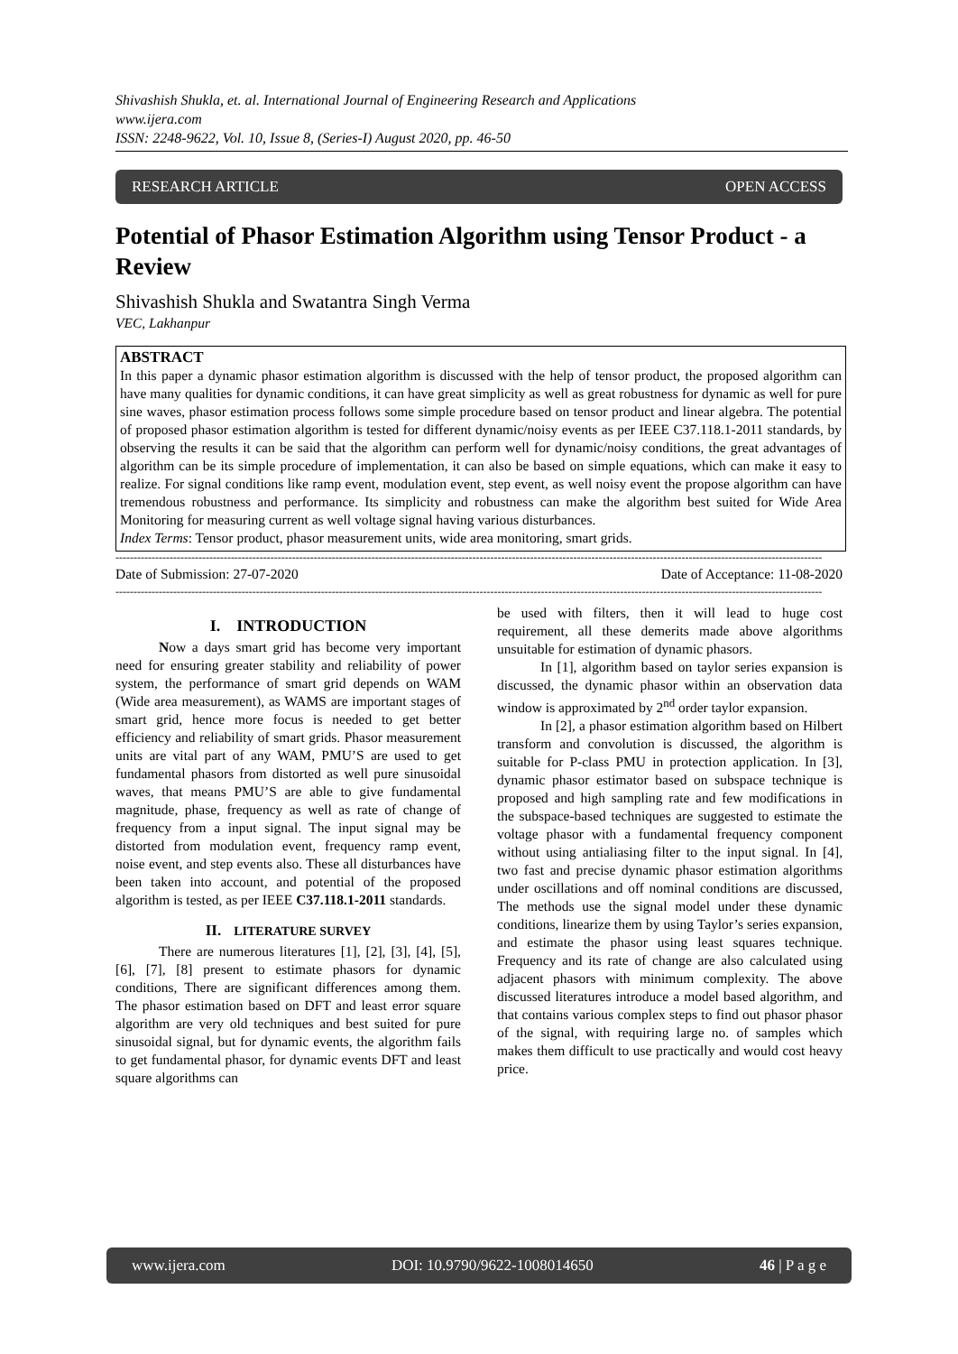Shivashish Shukla, et. al. International Journal of Engineering Research and Applications
www.ijera.com
ISSN: 2248-9622, Vol. 10, Issue 8, (Series-I) August 2020, pp. 46-50
RESEARCH ARTICLE OPEN ACCESS
Potential of Phasor Estimation Algorithm using Tensor Product - a Review
Shivashish Shukla and Swatantra Singh Verma
VEC, Lakhanpur
ABSTRACT
In this paper a dynamic phasor estimation algorithm is discussed with the help of tensor product, the proposed algorithm can have many qualities for dynamic conditions, it can have great simplicity as well as great robustness for dynamic as well for pure sine waves, phasor estimation process follows some simple procedure based on tensor product and linear algebra. The potential of proposed phasor estimation algorithm is tested for different dynamic/noisy events as per IEEE C37.118.1-2011 standards, by observing the results it can be said that the algorithm can perform well for dynamic/noisy conditions, the great advantages of algorithm can be its simple procedure of implementation, it can also be based on simple equations, which can make it easy to realize. For signal conditions like ramp event, modulation event, step event, as well noisy event the propose algorithm can have tremendous robustness and performance. Its simplicity and robustness can make the algorithm best suited for Wide Area Monitoring for measuring current as well voltage signal having various disturbances.
Index Terms: Tensor product, phasor measurement units, wide area monitoring, smart grids.
----------------------------------------------------------------------------------------------------------------------------------------------------------------------------------------------------
Date of Submission: 27-07-2020 Date of Acceptance: 11-08-2020
----------------------------------------------------------------------------------------------------------------------------------------------------------------------------------------------------
I. INTRODUCTION
Now a days smart grid has become very important need for ensuring greater stability and reliability of power system, the performance of smart grid depends on WAM (Wide area measurement), as WAMS are important stages of smart grid, hence more focus is needed to get better efficiency and reliability of smart grids. Phasor measurement units are vital part of any WAM, PMU’S are used to get fundamental phasors from distorted as well pure sinusoidal waves, that means PMU’S are able to give fundamental magnitude, phase, frequency as well as rate of change of frequency from a input signal. The input signal may be distorted from modulation event, frequency ramp event, noise event, and step events also. These all disturbances have been taken into account, and potential of the proposed algorithm is tested, as per IEEE C37.118.1-2011 standards.
II. LITERATURE SURVEY
There are numerous literatures [1], [2], [3], [4], [5], [6], [7], [8] present to estimate phasors for dynamic conditions, There are significant differences among them. The phasor estimation based on DFT and least error square algorithm are very old techniques and best suited for pure sinusoidal signal, but for dynamic events, the algorithm fails to get fundamental phasor, for dynamic events DFT and least square algorithms can
be used with filters, then it will lead to huge cost requirement, all these demerits made above algorithms unsuitable for estimation of dynamic phasors.
In [1], algorithm based on taylor series expansion is discussed, the dynamic phasor within an observation data window is approximated by 2<sup>nd</sup> order taylor expansion.
In [2], a phasor estimation algorithm based on Hilbert transform and convolution is discussed, the algorithm is suitable for P-class PMU in protection application. In [3], dynamic phasor estimator based on subspace technique is proposed and high sampling rate and few modifications in the subspace-based techniques are suggested to estimate the voltage phasor with a fundamental frequency component without using antialiasing filter to the input signal. In [4], two fast and precise dynamic phasor estimation algorithms under oscillations and off nominal conditions are discussed, The methods use the signal model under these dynamic conditions, linearize them by using Taylor’s series expansion, and estimate the phasor using least squares technique. Frequency and its rate of change are also calculated using adjacent phasors with minimum complexity. The above discussed literatures introduce a model based algorithm, and that contains various complex steps to find out phasor phasor of the signal, with requiring large no. of samples which makes them difficult to use practically and would cost heavy price.
www.ijera.com DOI: 10.9790/9622-1008014650 46 | P a g e